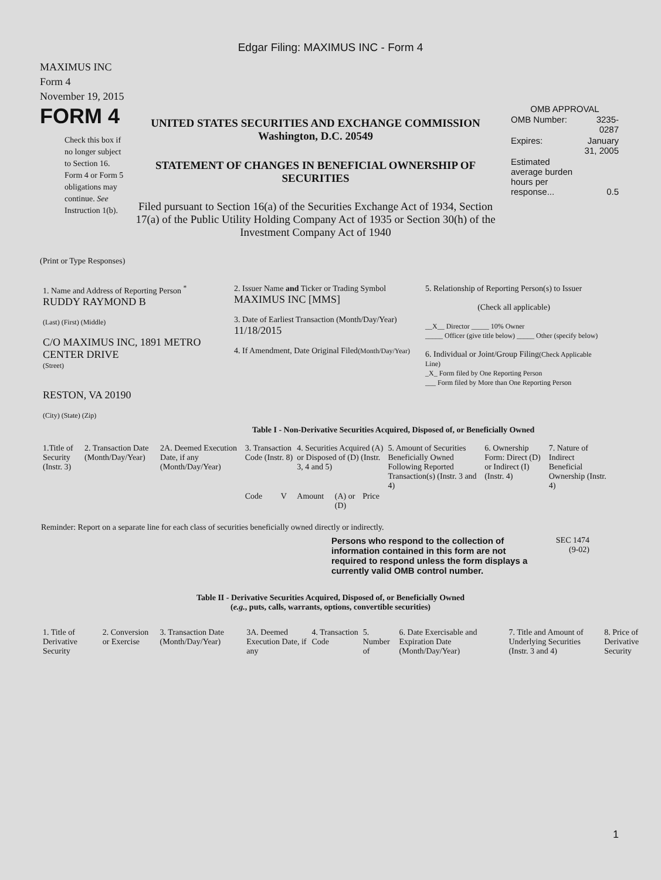Edgar Filing: MAXIMUS INC - Form 4
MAXIMUS INC
Form 4
November 19, 2015
FORM 4
Check this box if no longer subject to Section 16. Form 4 or Form 5 obligations may continue. See Instruction 1(b).
UNITED STATES SECURITIES AND EXCHANGE COMMISSION
Washington, D.C. 20549
STATEMENT OF CHANGES IN BENEFICIAL OWNERSHIP OF SECURITIES
Filed pursuant to Section 16(a) of the Securities Exchange Act of 1934, Section 17(a) of the Public Utility Holding Company Act of 1935 or Section 30(h) of the Investment Company Act of 1940
OMB APPROVAL
| OMB Number: | 3235-0287 |
| Expires: | January 31, 2005 |
| Estimated average burden hours per response... | 0.5 |
(Print or Type Responses)
| 1. Name and Address of Reporting Person <sup>*</sup> RUDDY RAYMOND B (Last) (First) (Middle) C/O MAXIMUS INC, 1891 METRO CENTER DRIVE (Street) RESTON, VA 20190 (City) (State) (Zip) | 2. Issuer Name and Ticker or Trading Symbol MAXIMUS INC [MMS] 3. Date of Earliest Transaction (Month/Day/Year) 11/18/2015 4. If Amendment, Date Original Filed (Month/Day/Year) | 5. Relationship of Reporting Person(s) to Issuer (Check all applicable) __X__ Director _____ 10% Owner _____ Officer (give title below) _____ Other (specify below) 6. Individual or Joint/Group Filing (Check Applicable Line) _X_ Form filed by One Reporting Person ___ Form filed by More than One Reporting Person |
Table I - Non-Derivative Securities Acquired, Disposed of, or Beneficially Owned
| 1.Title of Security (Instr. 3) | 2. Transaction Date (Month/Day/Year) | 2A. Deemed Execution Date, if any (Month/Day/Year) | 3. Transaction Code (Instr. 8) | | 4. Securities Acquired (A) or Disposed of (D) (Instr. 3, 4 and 5) | | | 5. Amount of Securities Beneficially Owned Following Reported Transaction(s) (Instr. 3 and 4) | 6. Ownership Form: Direct (D) or Indirect (I) (Instr. 4) | 7. Nature of Indirect Beneficial Ownership (Instr. 4) |
| | | | Code | V | Amount | (A) or (D) | Price | | | |
Reminder: Report on a separate line for each class of securities beneficially owned directly or indirectly.
Persons who respond to the collection of information contained in this form are not required to respond unless the form displays a currently valid OMB control number.
SEC 1474
(9-02)
Table II - Derivative Securities Acquired, Disposed of, or Beneficially Owned
(e.g., puts, calls, warrants, options, convertible securities)
| 1. Title of Derivative Security | 2. Conversion or Exercise | 3. Transaction Date (Month/Day/Year) | 3A. Deemed Execution Date, if any | 4. Transaction Code | 5. Number of | 6. Date Exercisable and Expiration Date (Month/Day/Year) | 7. Title and Amount of Underlying Securities (Instr. 3 and 4) | 8. Price of Derivative Security |
1